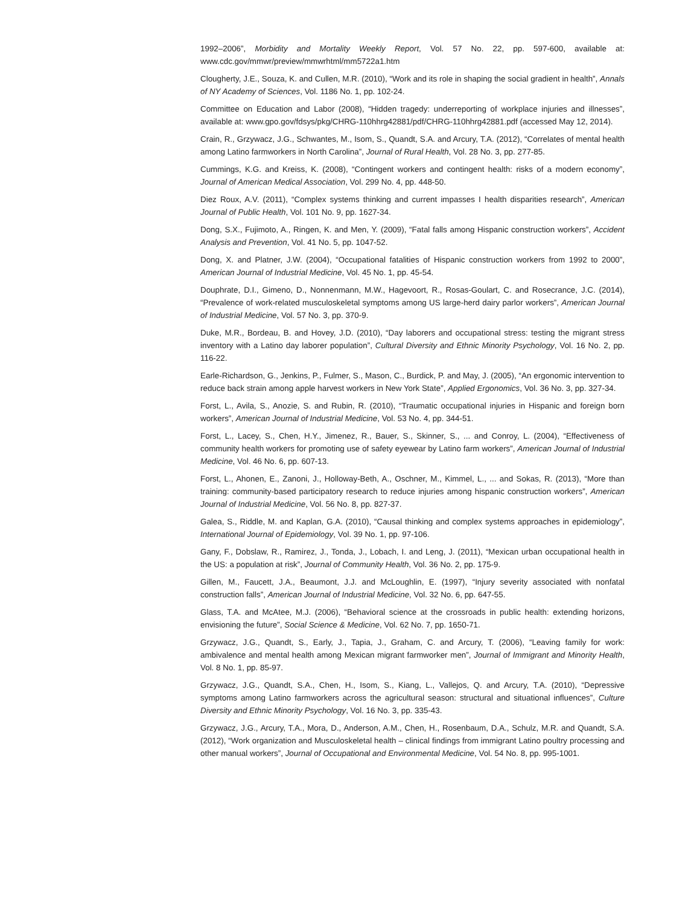1992–2006”, Morbidity and Mortality Weekly Report, Vol. 57 No. 22, pp. 597-600, available at: www.cdc.gov/mmwr/preview/mmwrhtml/mm5722a1.htm
Clougherty, J.E., Souza, K. and Cullen, M.R. (2010), “Work and its role in shaping the social gradient in health”, Annals of NY Academy of Sciences, Vol. 1186 No. 1, pp. 102-24.
Committee on Education and Labor (2008), “Hidden tragedy: underreporting of workplace injuries and illnesses”, available at: www.gpo.gov/fdsys/pkg/CHRG-110hhrg42881/pdf/CHRG-110hhrg42881.pdf (accessed May 12, 2014).
Crain, R., Grzywacz, J.G., Schwantes, M., Isom, S., Quandt, S.A. and Arcury, T.A. (2012), “Correlates of mental health among Latino farmworkers in North Carolina”, Journal of Rural Health, Vol. 28 No. 3, pp. 277-85.
Cummings, K.G. and Kreiss, K. (2008), “Contingent workers and contingent health: risks of a modern economy”, Journal of American Medical Association, Vol. 299 No. 4, pp. 448-50.
Diez Roux, A.V. (2011), “Complex systems thinking and current impasses I health disparities research”, American Journal of Public Health, Vol. 101 No. 9, pp. 1627-34.
Dong, S.X., Fujimoto, A., Ringen, K. and Men, Y. (2009), “Fatal falls among Hispanic construction workers”, Accident Analysis and Prevention, Vol. 41 No. 5, pp. 1047-52.
Dong, X. and Platner, J.W. (2004), “Occupational fatalities of Hispanic construction workers from 1992 to 2000”, American Journal of Industrial Medicine, Vol. 45 No. 1, pp. 45-54.
Douphrate, D.I., Gimeno, D., Nonnenmann, M.W., Hagevoort, R., Rosas-Goulart, C. and Rosecrance, J.C. (2014), “Prevalence of work-related musculoskeletal symptoms among US large-herd dairy parlor workers”, American Journal of Industrial Medicine, Vol. 57 No. 3, pp. 370-9.
Duke, M.R., Bordeau, B. and Hovey, J.D. (2010), “Day laborers and occupational stress: testing the migrant stress inventory with a Latino day laborer population”, Cultural Diversity and Ethnic Minority Psychology, Vol. 16 No. 2, pp. 116-22.
Earle-Richardson, G., Jenkins, P., Fulmer, S., Mason, C., Burdick, P. and May, J. (2005), “An ergonomic intervention to reduce back strain among apple harvest workers in New York State”, Applied Ergonomics, Vol. 36 No. 3, pp. 327-34.
Forst, L., Avila, S., Anozie, S. and Rubin, R. (2010), “Traumatic occupational injuries in Hispanic and foreign born workers”, American Journal of Industrial Medicine, Vol. 53 No. 4, pp. 344-51.
Forst, L., Lacey, S., Chen, H.Y., Jimenez, R., Bauer, S., Skinner, S., ... and Conroy, L. (2004), “Effectiveness of community health workers for promoting use of safety eyewear by Latino farm workers”, American Journal of Industrial Medicine, Vol. 46 No. 6, pp. 607-13.
Forst, L., Ahonen, E., Zanoni, J., Holloway-Beth, A., Oschner, M., Kimmel, L., ... and Sokas, R. (2013), “More than training: community-based participatory research to reduce injuries among hispanic construction workers”, American Journal of Industrial Medicine, Vol. 56 No. 8, pp. 827-37.
Galea, S., Riddle, M. and Kaplan, G.A. (2010), “Causal thinking and complex systems approaches in epidemiology”, International Journal of Epidemiology, Vol. 39 No. 1, pp. 97-106.
Gany, F., Dobslaw, R., Ramirez, J., Tonda, J., Lobach, I. and Leng, J. (2011), “Mexican urban occupational health in the US: a population at risk”, Journal of Community Health, Vol. 36 No. 2, pp. 175-9.
Gillen, M., Faucett, J.A., Beaumont, J.J. and McLoughlin, E. (1997), “Injury severity associated with nonfatal construction falls”, American Journal of Industrial Medicine, Vol. 32 No. 6, pp. 647-55.
Glass, T.A. and McAtee, M.J. (2006), “Behavioral science at the crossroads in public health: extending horizons, envisioning the future”, Social Science & Medicine, Vol. 62 No. 7, pp. 1650-71.
Grzywacz, J.G., Quandt, S., Early, J., Tapia, J., Graham, C. and Arcury, T. (2006), “Leaving family for work: ambivalence and mental health among Mexican migrant farmworker men”, Journal of Immigrant and Minority Health, Vol. 8 No. 1, pp. 85-97.
Grzywacz, J.G., Quandt, S.A., Chen, H., Isom, S., Kiang, L., Vallejos, Q. and Arcury, T.A. (2010), “Depressive symptoms among Latino farmworkers across the agricultural season: structural and situational influences”, Culture Diversity and Ethnic Minority Psychology, Vol. 16 No. 3, pp. 335-43.
Grzywacz, J.G., Arcury, T.A., Mora, D., Anderson, A.M., Chen, H., Rosenbaum, D.A., Schulz, M.R. and Quandt, S.A. (2012), “Work organization and Musculoskeletal health – clinical findings from immigrant Latino poultry processing and other manual workers”, Journal of Occupational and Environmental Medicine, Vol. 54 No. 8, pp. 995-1001.